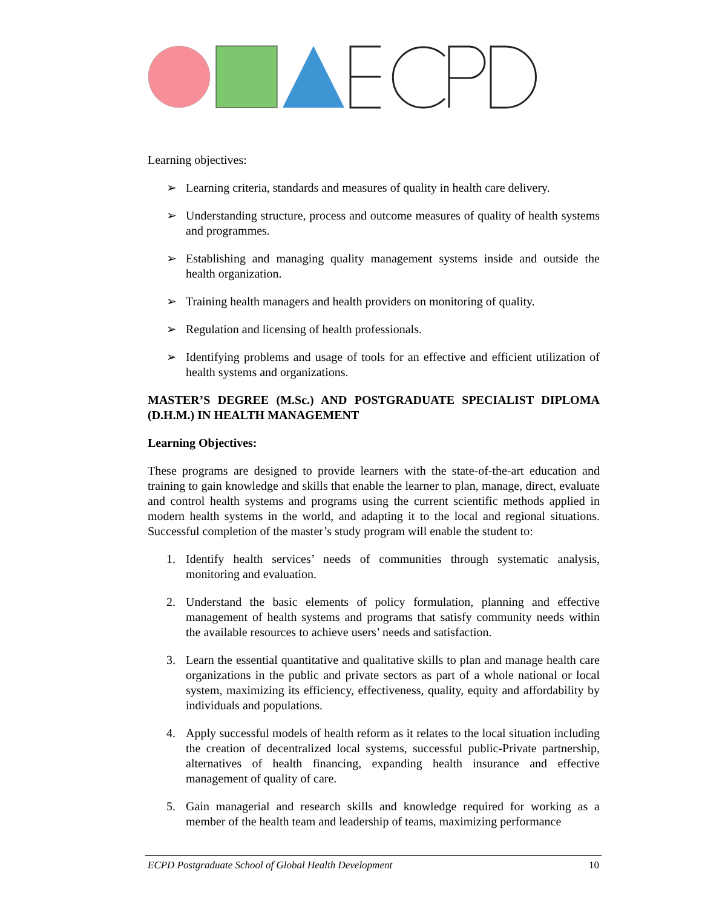Learning objectives:
➢ Learning criteria, standards and measures of quality in health care delivery.
➢ Understanding structure, process and outcome measures of quality of health systems and programmes.
➢ Establishing and managing quality management systems inside and outside the health organization.
➢ Training health managers and health providers on monitoring of quality.
➢ Regulation and licensing of health professionals.
➢ Identifying problems and usage of tools for an effective and efficient utilization of health systems and organizations.
MASTER’S DEGREE (M.Sc.) AND POSTGRADUATE SPECIALIST DIPLOMA (D.H.M.) IN HEALTH MANAGEMENT
Learning Objectives:
These programs are designed to provide learners with the state-of-the-art education and training to gain knowledge and skills that enable the learner to plan, manage, direct, evaluate and control health systems and programs using the current scientific methods applied in modern health systems in the world, and adapting it to the local and regional situations. Successful completion of the master’s study program will enable the student to:
1. Identify health services’ needs of communities through systematic analysis, monitoring and evaluation.
2. Understand the basic elements of policy formulation, planning and effective management of health systems and programs that satisfy community needs within the available resources to achieve users’ needs and satisfaction.
3. Learn the essential quantitative and qualitative skills to plan and manage health care organizations in the public and private sectors as part of a whole national or local system, maximizing its efficiency, effectiveness, quality, equity and affordability by individuals and populations.
4. Apply successful models of health reform as it relates to the local situation including the creation of decentralized local systems, successful public-Private partnership, alternatives of health financing, expanding health insurance and effective management of quality of care.
5. Gain managerial and research skills and knowledge required for working as a member of the health team and leadership of teams, maximizing performance
ECPD Postgraduate School of Global Health Development 10